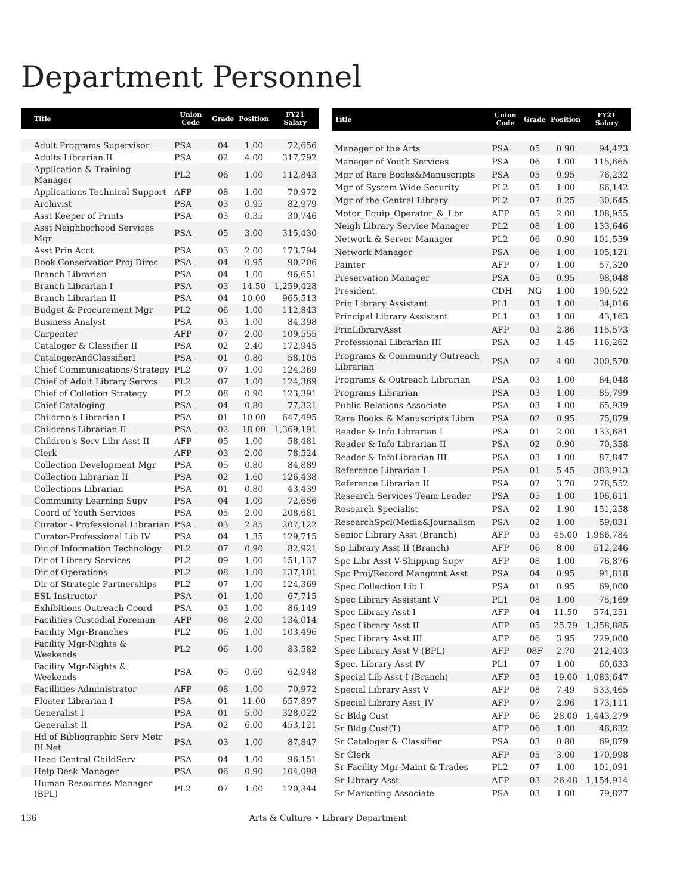Department Personnel
| Title | Union Code | Grade | Position | FY21 Salary |
| --- | --- | --- | --- | --- |
| Adult Programs Supervisor | PSA | 04 | 1.00 | 72,656 |
| Adults Librarian II | PSA | 02 | 4.00 | 317,792 |
| Application & Training Manager | PL2 | 06 | 1.00 | 112,843 |
| Applications Technical Support | AFP | 08 | 1.00 | 70,972 |
| Archivist | PSA | 03 | 0.95 | 82,979 |
| Asst Keeper of Prints | PSA | 03 | 0.35 | 30,746 |
| Asst Neighborhood Services Mgr | PSA | 05 | 3.00 | 315,430 |
| Asst Prin Acct | PSA | 03 | 2.00 | 173,794 |
| Book Conservatior Proj Direc | PSA | 04 | 0.95 | 90,206 |
| Branch Librarian | PSA | 04 | 1.00 | 96,651 |
| Branch Librarian I | PSA | 03 | 14.50 | 1,259,428 |
| Branch Librarian II | PSA | 04 | 10.00 | 965,513 |
| Budget & Procurement Mgr | PL2 | 06 | 1.00 | 112,843 |
| Business Analyst | PSA | 03 | 1.00 | 84,398 |
| Carpenter | AFP | 07 | 2.00 | 109,555 |
| Cataloger & Classifier II | PSA | 02 | 2.40 | 172,945 |
| CatalogerAndClassifierI | PSA | 01 | 0.80 | 58,105 |
| Chief Communications/Strategy | PL2 | 07 | 1.00 | 124,369 |
| Chief of Adult Library Servcs | PL2 | 07 | 1.00 | 124,369 |
| Chief of Colletion Strategy | PL2 | 08 | 0.90 | 123,391 |
| Chief-Cataloging | PSA | 04 | 0.80 | 77,321 |
| Children's Librarian I | PSA | 01 | 10.00 | 647,495 |
| Childrens Librarian II | PSA | 02 | 18.00 | 1,369,191 |
| Children's Serv Libr Asst II | AFP | 05 | 1.00 | 58,481 |
| Clerk | AFP | 03 | 2.00 | 78,524 |
| Collection Development Mgr | PSA | 05 | 0.80 | 84,889 |
| Collection Librarian II | PSA | 02 | 1.60 | 126,438 |
| Collections Librarian | PSA | 01 | 0.80 | 43,439 |
| Community Learning Supv | PSA | 04 | 1.00 | 72,656 |
| Coord of Youth Services | PSA | 05 | 2.00 | 208,681 |
| Curator - Professional Librarian | PSA | 03 | 2.85 | 207,122 |
| Curator-Professional Lib IV | PSA | 04 | 1.35 | 129,715 |
| Dir of Information Technology | PL2 | 07 | 0.90 | 82,921 |
| Dir of Library Services | PL2 | 09 | 1.00 | 151,137 |
| Dir of Operations | PL2 | 08 | 1.00 | 137,101 |
| Dir of Strategic Partnerships | PL2 | 07 | 1.00 | 124,369 |
| ESL Instructor | PSA | 01 | 1.00 | 67,715 |
| Exhibitions Outreach Coord | PSA | 03 | 1.00 | 86,149 |
| Facilities Custodial Foreman | AFP | 08 | 2.00 | 134,014 |
| Facility Mgr-Branches | PL2 | 06 | 1.00 | 103,496 |
| Facility Mgr-Nights & Weekends | PL2 | 06 | 1.00 | 83,582 |
| Facility Mgr-Nights & Weekends | PSA | 05 | 0.60 | 62,948 |
| Facillities Administrator | AFP | 08 | 1.00 | 70,972 |
| Floater Librarian I | PSA | 01 | 11.00 | 657,897 |
| Generalist I | PSA | 01 | 5.00 | 328,022 |
| Generalist II | PSA | 02 | 6.00 | 453,121 |
| Hd of Bibliographic Serv Metr BLNet | PSA | 03 | 1.00 | 87,847 |
| Head Central ChildServ | PSA | 04 | 1.00 | 96,151 |
| Help Desk Manager | PSA | 06 | 0.90 | 104,098 |
| Human Resources Manager (BPL) | PL2 | 07 | 1.00 | 120,344 |
| Title | Union Code | Grade | Position | FY21 Salary |
| --- | --- | --- | --- | --- |
| Manager of the Arts | PSA | 05 | 0.90 | 94,423 |
| Manager of Youth Services | PSA | 06 | 1.00 | 115,665 |
| Mgr of Rare Books&Manuscripts | PSA | 05 | 0.95 | 76,232 |
| Mgr of System Wide Security | PL2 | 05 | 1.00 | 86,142 |
| Mgr of the Central Library | PL2 | 07 | 0.25 | 30,645 |
| Motor_Equip_Operator_&_Lbr | AFP | 05 | 2.00 | 108,955 |
| Neigh Library Service Manager | PL2 | 08 | 1.00 | 133,646 |
| Network & Server Manager | PL2 | 06 | 0.90 | 101,559 |
| Network Manager | PSA | 06 | 1.00 | 105,121 |
| Painter | AFP | 07 | 1.00 | 57,320 |
| Preservation Manager | PSA | 05 | 0.95 | 98,048 |
| President | CDH | NG | 1.00 | 190,522 |
| Prin Library Assistant | PL1 | 03 | 1.00 | 34,016 |
| Principal Library Assistant | PL1 | 03 | 1.00 | 43,163 |
| PrinLibraryAsst | AFP | 03 | 2.86 | 115,573 |
| Professional Librarian III | PSA | 03 | 1.45 | 116,262 |
| Programs & Community Outreach Librarian | PSA | 02 | 4.00 | 300,570 |
| Programs & Outreach Librarian | PSA | 03 | 1.00 | 84,048 |
| Programs Librarian | PSA | 03 | 1.00 | 85,799 |
| Public Relations Associate | PSA | 03 | 1.00 | 65,939 |
| Rare Books & Manuscripts Librn | PSA | 02 | 0.95 | 75,879 |
| Reader & Info Librarian I | PSA | 01 | 2.00 | 133,681 |
| Reader & Info Librarian II | PSA | 02 | 0.90 | 70,358 |
| Reader & InfoLibrarian III | PSA | 03 | 1.00 | 87,847 |
| Reference Librarian I | PSA | 01 | 5.45 | 383,913 |
| Reference Librarian II | PSA | 02 | 3.70 | 278,552 |
| Research Services Team Leader | PSA | 05 | 1.00 | 106,611 |
| Research Specialist | PSA | 02 | 1.90 | 151,258 |
| ResearchSpcl(Media&Journalism | PSA | 02 | 1.00 | 59,831 |
| Senior Library Asst (Branch) | AFP | 03 | 45.00 | 1,986,784 |
| Sp Library Asst II (Branch) | AFP | 06 | 8.00 | 512,246 |
| Spc Libr Asst V-Shipping Supv | AFP | 08 | 1.00 | 76,876 |
| Spc Proj/Record Mangmnt Asst | PSA | 04 | 0.95 | 91,818 |
| Spec Collection Lib I | PSA | 01 | 0.95 | 69,000 |
| Spec Library Assistant V | PL1 | 08 | 1.00 | 75,169 |
| Spec Library Asst I | AFP | 04 | 11.50 | 574,251 |
| Spec Library Asst II | AFP | 05 | 25.79 | 1,358,885 |
| Spec Library Asst III | AFP | 06 | 3.95 | 229,000 |
| Spec Library Asst V (BPL) | AFP | 08F | 2.70 | 212,403 |
| Spec. Library Asst IV | PL1 | 07 | 1.00 | 60,633 |
| Special Lib Asst I (Branch) | AFP | 05 | 19.00 | 1,083,647 |
| Special Library Asst V | AFP | 08 | 7.49 | 533,465 |
| Special Library Asst_IV | AFP | 07 | 2.96 | 173,111 |
| Sr Bldg Cust | AFP | 06 | 28.00 | 1,443,279 |
| Sr Bldg Cust(T) | AFP | 06 | 1.00 | 46,632 |
| Sr Cataloger & Classifier | PSA | 03 | 0.80 | 69,879 |
| Sr Clerk | AFP | 05 | 3.00 | 170,998 |
| Sr Facility Mgr-Maint & Trades | PL2 | 07 | 1.00 | 101,091 |
| Sr Library Asst | AFP | 03 | 26.48 | 1,154,914 |
| Sr Marketing Associate | PSA | 03 | 1.00 | 79,827 |
136 Arts & Culture • Library Department